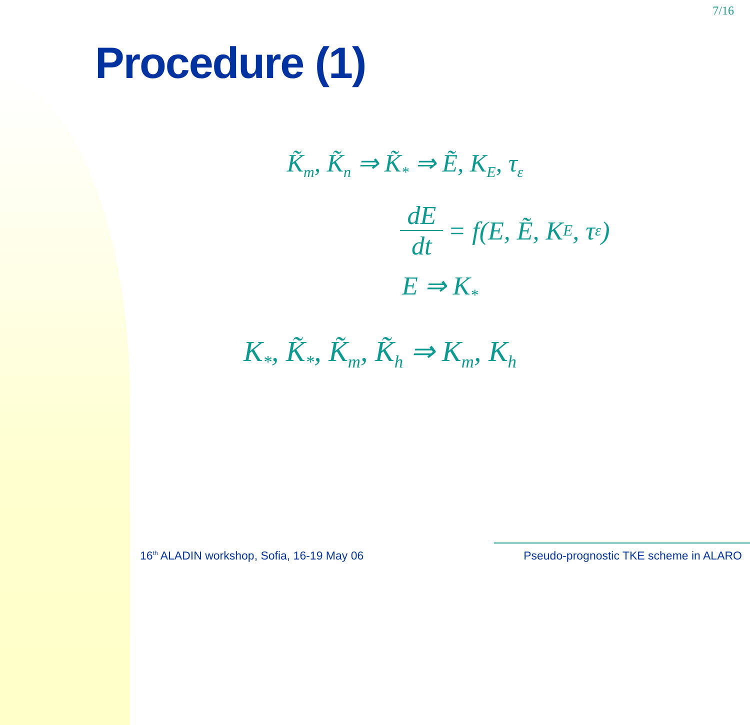7/16
Procedure (1)
K̃<sub>m</sub>, K̃<sub>n</sub> ⇒ K̃<sub>*</sub> ⇒ Ẽ, K<sub>E</sub>, τ<sub>ε</sub>
dE dt = f(E, Ẽ, K<sub>E</sub>, τ<sub>ε</sub>)
E ⇒ K<sub>*</sub>
K<sub>*</sub>, K̃<sub>*</sub>, K̃<sub>m</sub>, K̃<sub>h</sub> ⇒ K<sub>m</sub>, K<sub>h</sub>
16<sup>th</sup> ALADIN workshop, Sofia, 16-19 May 06 Pseudo-prognostic TKE scheme in ALARO